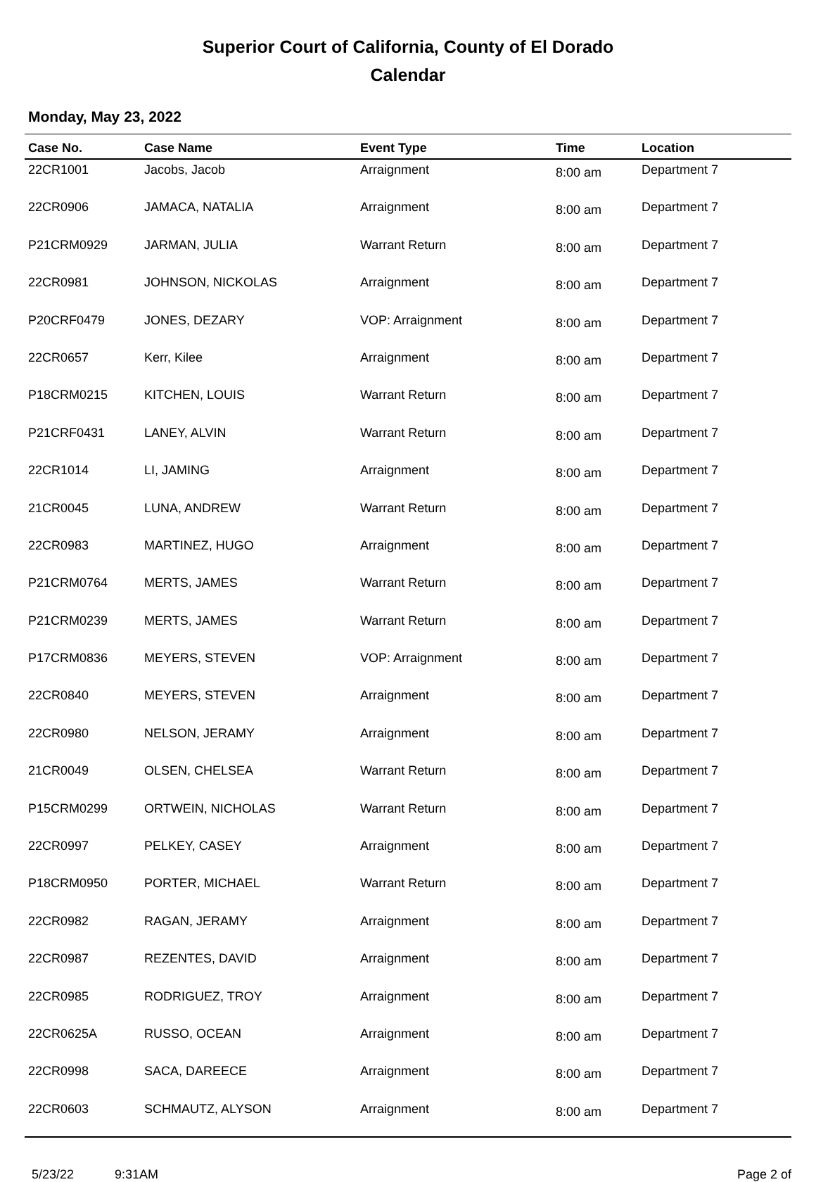Superior Court of California, County of El Dorado
Calendar
Monday, May 23, 2022
| Case No. | Case Name | Event Type | Time | Location |
| --- | --- | --- | --- | --- |
| 22CR1001 | Jacobs, Jacob | Arraignment | 8:00 am | Department 7 |
| 22CR0906 | JAMACA, NATALIA | Arraignment | 8:00 am | Department 7 |
| P21CRM0929 | JARMAN, JULIA | Warrant Return | 8:00 am | Department 7 |
| 22CR0981 | JOHNSON, NICKOLAS | Arraignment | 8:00 am | Department 7 |
| P20CRF0479 | JONES, DEZARY | VOP: Arraignment | 8:00 am | Department 7 |
| 22CR0657 | Kerr, Kilee | Arraignment | 8:00 am | Department 7 |
| P18CRM0215 | KITCHEN, LOUIS | Warrant Return | 8:00 am | Department 7 |
| P21CRF0431 | LANEY, ALVIN | Warrant Return | 8:00 am | Department 7 |
| 22CR1014 | LI, JAMING | Arraignment | 8:00 am | Department 7 |
| 21CR0045 | LUNA, ANDREW | Warrant Return | 8:00 am | Department 7 |
| 22CR0983 | MARTINEZ, HUGO | Arraignment | 8:00 am | Department 7 |
| P21CRM0764 | MERTS, JAMES | Warrant Return | 8:00 am | Department 7 |
| P21CRM0239 | MERTS, JAMES | Warrant Return | 8:00 am | Department 7 |
| P17CRM0836 | MEYERS, STEVEN | VOP: Arraignment | 8:00 am | Department 7 |
| 22CR0840 | MEYERS, STEVEN | Arraignment | 8:00 am | Department 7 |
| 22CR0980 | NELSON, JERAMY | Arraignment | 8:00 am | Department 7 |
| 21CR0049 | OLSEN, CHELSEA | Warrant Return | 8:00 am | Department 7 |
| P15CRM0299 | ORTWEIN, NICHOLAS | Warrant Return | 8:00 am | Department 7 |
| 22CR0997 | PELKEY, CASEY | Arraignment | 8:00 am | Department 7 |
| P18CRM0950 | PORTER, MICHAEL | Warrant Return | 8:00 am | Department 7 |
| 22CR0982 | RAGAN, JERAMY | Arraignment | 8:00 am | Department 7 |
| 22CR0987 | REZENTES, DAVID | Arraignment | 8:00 am | Department 7 |
| 22CR0985 | RODRIGUEZ, TROY | Arraignment | 8:00 am | Department 7 |
| 22CR0625A | RUSSO, OCEAN | Arraignment | 8:00 am | Department 7 |
| 22CR0998 | SACA, DAREECE | Arraignment | 8:00 am | Department 7 |
| 22CR0603 | SCHMAUTZ, ALYSON | Arraignment | 8:00 am | Department 7 |
5/23/22 9:31AM Page 2 of